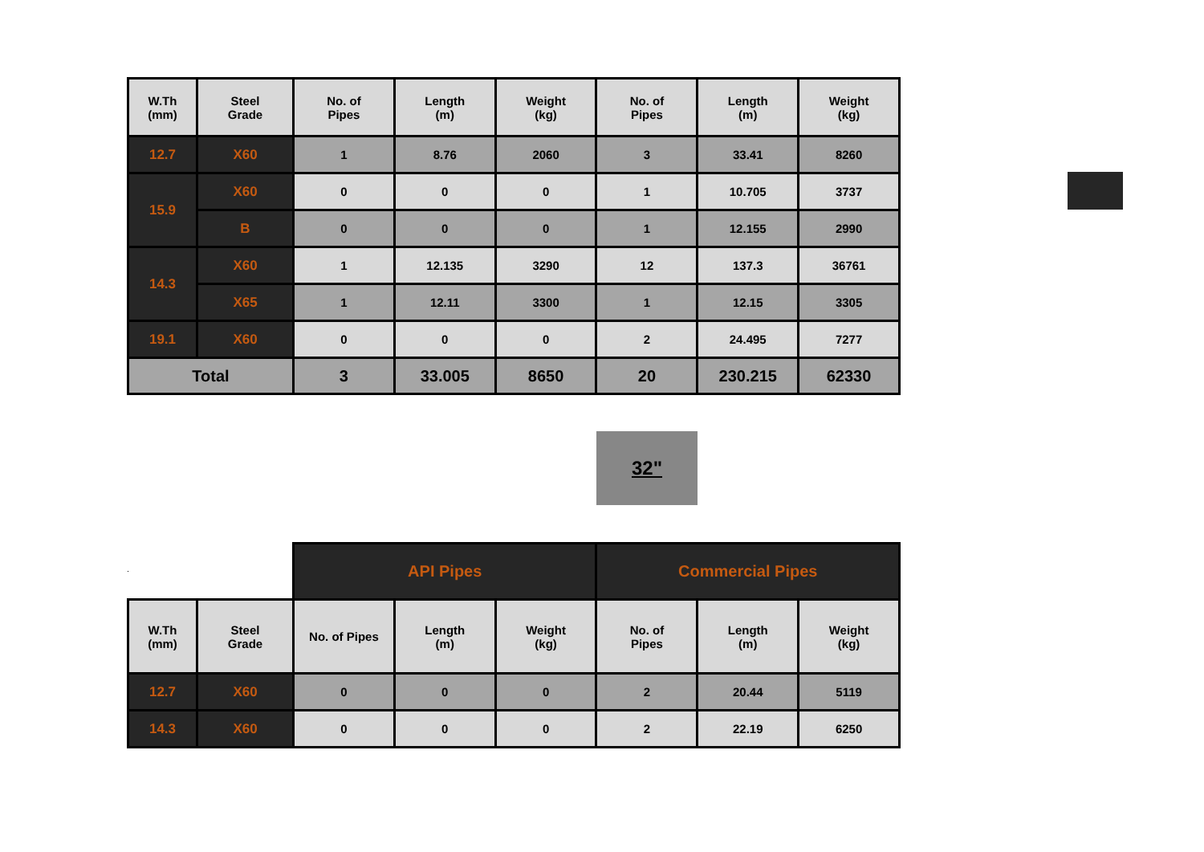| W.Th (mm) | Steel Grade | No. of Pipes | Length (m) | Weight (kg) | No. of Pipes | Length (m) | Weight (kg) |
| --- | --- | --- | --- | --- | --- | --- | --- |
| 12.7 | X60 | 1 | 8.76 | 2060 | 3 | 33.41 | 8260 |
| 15.9 | X60 | 0 | 0 | 0 | 1 | 10.705 | 3737 |
| | B | 0 | 0 | 0 | 1 | 12.155 | 2990 |
| 14.3 | X60 | 1 | 12.135 | 3290 | 12 | 137.3 | 36761 |
| | X65 | 1 | 12.11 | 3300 | 1 | 12.15 | 3305 |
| 19.1 | X60 | 0 | 0 | 0 | 2 | 24.495 | 7277 |
| Total | | 3 | 33.005 | 8650 | 20 | 230.215 | 62330 |
32"
| | | API Pipes | | | Commercial Pipes | | |
| W.Th (mm) | Steel Grade | No. of Pipes | Length (m) | Weight (kg) | No. of Pipes | Length (m) | Weight (kg) |
| 12.7 | X60 | 0 | 0 | 0 | 2 | 20.44 | 5119 |
| 14.3 | X60 | 0 | 0 | 0 | 2 | 22.19 | 6250 |